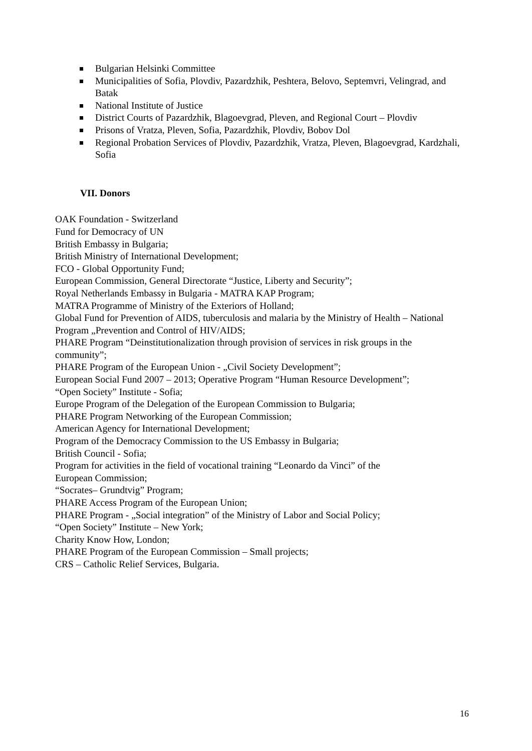Bulgarian Helsinki Committee
Municipalities of Sofia, Plovdiv, Pazardzhik, Peshtera, Belovo, Septemvri, Velingrad, and Batak
National Institute of Justice
District Courts of Pazardzhik, Blagoevgrad, Pleven, and Regional Court – Plovdiv
Prisons of Vratza, Pleven, Sofia, Pazardzhik, Plovdiv, Bobov Dol
Regional Probation Services of Plovdiv, Pazardzhik, Vratza, Pleven, Blagoevgrad, Kardzhali, Sofia
VII. Donors
OAK Foundation - Switzerland
Fund for Democracy of UN
British Embassy in Bulgaria;
British Ministry of International Development;
FCO - Global Opportunity Fund;
European Commission, General Directorate “Justice, Liberty and Security”;
Royal Netherlands Embassy in Bulgaria - MATRA KAP Program;
MATRA Programme of Ministry of the Exteriors of Holland;
Global Fund for Prevention of AIDS, tuberculosis and malaria by the Ministry of Health – National Program „Prevention and Control of HIV/AIDS;
PHARE Program “Deinstitutionalization through provision of services in risk groups in the community”;
PHARE Program of the European Union - „Civil Society Development”;
European Social Fund 2007 – 2013; Operative Program “Human Resource Development”;
“Open Society” Institute - Sofia;
Europe Program of the Delegation of the European Commission to Bulgaria;
PHARE Program Networking of the European Commission;
American Agency for International Development;
Program of the Democracy Commission to the US Embassy in Bulgaria;
British Council - Sofia;
Program for activities in the field of vocational training “Leonardo da Vinci” of the
European Commission;
“Socrates– Grundtvig” Program;
PHARE Access Program of the European Union;
PHARE Program - „Social integration” of the Ministry of Labor and Social Policy;
“Open Society” Institute – New York;
Charity Know How, London;
PHARE Program of the European Commission – Small projects;
CRS – Catholic Relief Services, Bulgaria.
16